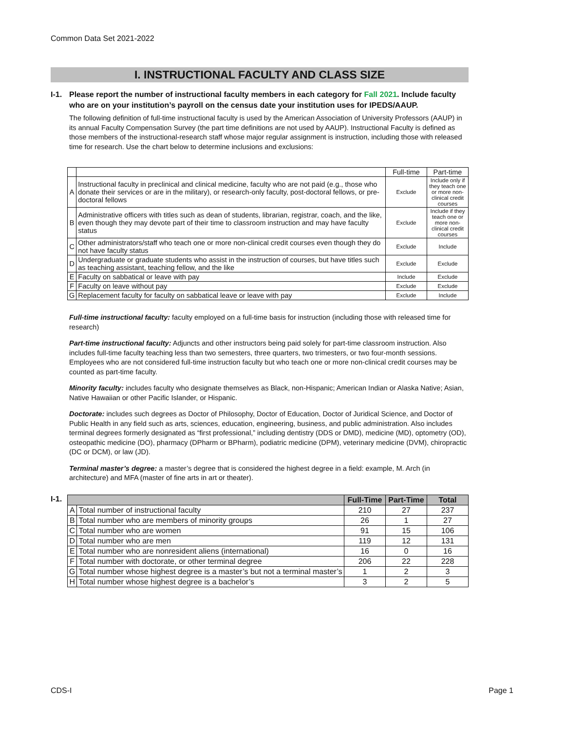Common Data Set 2021-2022
I. INSTRUCTIONAL FACULTY AND CLASS SIZE
I-1. Please report the number of instructional faculty members in each category for Fall 2021. Include faculty who are on your institution’s payroll on the census date your institution uses for IPEDS/AAUP.
The following definition of full-time instructional faculty is used by the American Association of University Professors (AAUP) in its annual Faculty Compensation Survey (the part time definitions are not used by AAUP). Instructional Faculty is defined as those members of the instructional-research staff whose major regular assignment is instruction, including those with released time for research. Use the chart below to determine inclusions and exclusions:
| | | Full-time | Part-time |
| A | Instructional faculty in preclinical and clinical medicine, faculty who are not paid (e.g., those who donate their services or are in the military), or research-only faculty, post-doctoral fellows, or pre-doctoral fellows | Exclude | Include only if they teach one or more non-clinical credit courses |
| B | Administrative officers with titles such as dean of students, librarian, registrar, coach, and the like, even though they may devote part of their time to classroom instruction and may have faculty status | Exclude | Include if they teach one or more non-clinical credit courses |
| C | Other administrators/staff who teach one or more non-clinical credit courses even though they do not have faculty status | Exclude | Include |
| D | Undergraduate or graduate students who assist in the instruction of courses, but have titles such as teaching assistant, teaching fellow, and the like | Exclude | Exclude |
| E | Faculty on sabbatical or leave with pay | Include | Exclude |
| F | Faculty on leave without pay | Exclude | Exclude |
| G | Replacement faculty for faculty on sabbatical leave or leave with pay | Exclude | Include |
Full-time instructional faculty: faculty employed on a full-time basis for instruction (including those with released time for research)
Part-time instructional faculty: Adjuncts and other instructors being paid solely for part-time classroom instruction. Also includes full-time faculty teaching less than two semesters, three quarters, two trimesters, or two four-month sessions. Employees who are not considered full-time instruction faculty but who teach one or more non-clinical credit courses may be counted as part-time faculty.
Minority faculty: includes faculty who designate themselves as Black, non-Hispanic; American Indian or Alaska Native; Asian, Native Hawaiian or other Pacific Islander, or Hispanic.
Doctorate: includes such degrees as Doctor of Philosophy, Doctor of Education, Doctor of Juridical Science, and Doctor of Public Health in any field such as arts, sciences, education, engineering, business, and public administration. Also includes terminal degrees formerly designated as “first professional,” including dentistry (DDS or DMD), medicine (MD), optometry (OD), osteopathic medicine (DO), pharmacy (DPharm or BPharm), podiatric medicine (DPM), veterinary medicine (DVM), chiropractic (DC or DCM), or law (JD).
Terminal master’s degree: a master’s degree that is considered the highest degree in a field: example, M. Arch (in architecture) and MFA (master of fine arts in art or theater).
I-1.
| | | Full-Time | Part-Time | Total |
| --- | --- | --- | --- | --- |
| A | Total number of instructional faculty | 210 | 27 | 237 |
| B | Total number who are members of minority groups | 26 | 1 | 27 |
| C | Total number who are women | 91 | 15 | 106 |
| D | Total number who are men | 119 | 12 | 131 |
| E | Total number who are nonresident aliens (international) | 16 | 0 | 16 |
| F | Total number with doctorate, or other terminal degree | 206 | 22 | 228 |
| G | Total number whose highest degree is a master’s but not a terminal master’s | 1 | 2 | 3 |
| H | Total number whose highest degree is a bachelor’s | 3 | 2 | 5 |
CDS-I Page 1